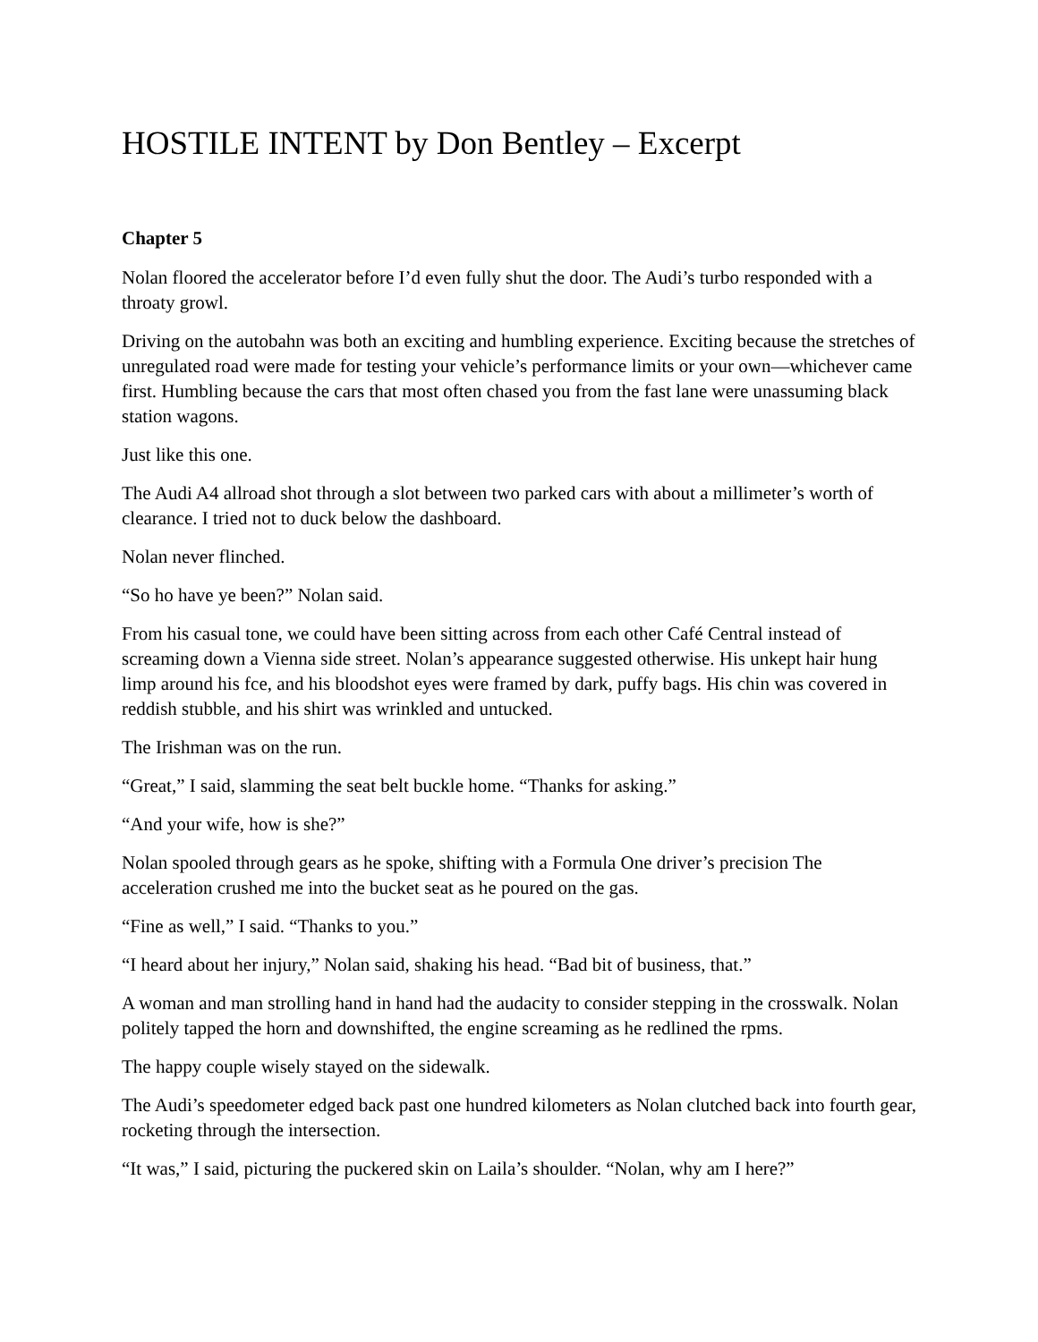HOSTILE INTENT by Don Bentley – Excerpt
Chapter 5
Nolan floored the accelerator before I’d even fully shut the door. The Audi’s turbo responded with a throaty growl.
Driving on the autobahn was both an exciting and humbling experience. Exciting because the stretches of unregulated road were made for testing your vehicle’s performance limits or your own—whichever came first. Humbling because the cars that most often chased you from the fast lane were unassuming black station wagons.
Just like this one.
The Audi A4 allroad shot through a slot between two parked cars with about a millimeter’s worth of clearance. I tried not to duck below the dashboard.
Nolan never flinched.
“So ho have ye been?” Nolan said.
From his casual tone, we could have been sitting across from each other Café Central instead of screaming down a Vienna side street. Nolan’s appearance suggested otherwise. His unkept hair hung limp around his fce, and his bloodshot eyes were framed by dark, puffy bags. His chin was covered in reddish stubble, and his shirt was wrinkled and untucked.
The Irishman was on the run.
“Great,” I said, slamming the seat belt buckle home. “Thanks for asking.”
“And your wife, how is she?”
Nolan spooled through gears as he spoke, shifting with a Formula One driver’s precision The acceleration crushed me into the bucket seat as he poured on the gas.
“Fine as well,” I said. “Thanks to you.”
“I heard about her injury,” Nolan said, shaking his head. “Bad bit of business, that.”
A woman and man strolling hand in hand had the audacity to consider stepping in the crosswalk. Nolan politely tapped the horn and downshifted, the engine screaming as he redlined the rpms.
The happy couple wisely stayed on the sidewalk.
The Audi’s speedometer edged back past one hundred kilometers as Nolan clutched back into fourth gear, rocketing through the intersection.
“It was,” I said, picturing the puckered skin on Laila’s shoulder. “Nolan, why am I here?”